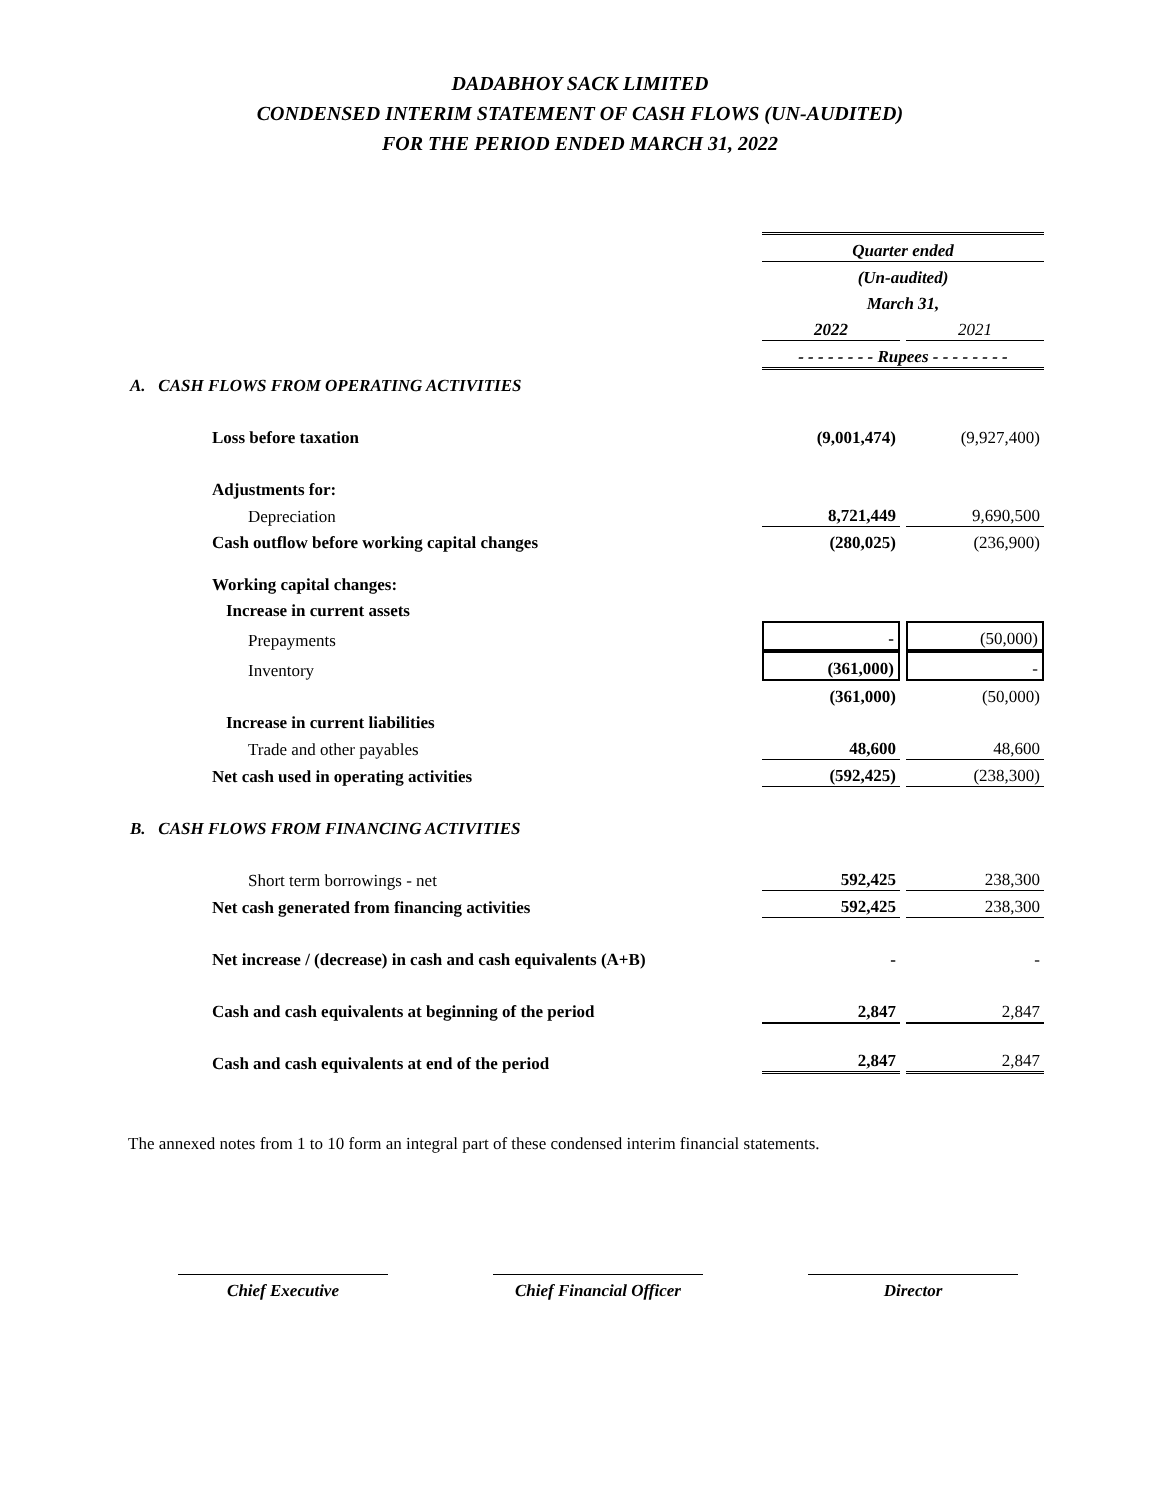DADABHOY SACK LIMITED
CONDENSED INTERIM STATEMENT OF CASH FLOWS (UN-AUDITED)
FOR THE PERIOD ENDED MARCH 31, 2022
| | Quarter ended | |
| | (Un-audited) | |
| | March 31, | |
| | 2022 | 2021 |
| | - - - - - - - - Rupees - - - - - - - - | |
| A. CASH FLOWS FROM OPERATING ACTIVITIES | | |
| Loss before taxation | (9,001,474) | (9,927,400) |
| Adjustments for: | | |
| Depreciation | 8,721,449 | 9,690,500 |
| Cash outflow before working capital changes | (280,025) | (236,900) |
| Working capital changes: | | |
| Increase in current assets | | |
| Prepayments | - | (50,000) |
| Inventory | (361,000) | - |
| | (361,000) | (50,000) |
| Increase in current liabilities | | |
| Trade and other payables | 48,600 | 48,600 |
| Net cash used in operating activities | (592,425) | (238,300) |
| B. CASH FLOWS FROM FINANCING ACTIVITIES | | |
| Short term borrowings - net | 592,425 | 238,300 |
| Net cash generated from financing activities | 592,425 | 238,300 |
| Net increase / (decrease) in cash and cash equivalents (A+B) | - | - |
| Cash and cash equivalents at beginning of the period | 2,847 | 2,847 |
| Cash and cash equivalents at end of the period | 2,847 | 2,847 |
The annexed notes from 1 to 10 form an integral part of these condensed interim financial statements.
Chief Executive Chief Financial Officer
Director